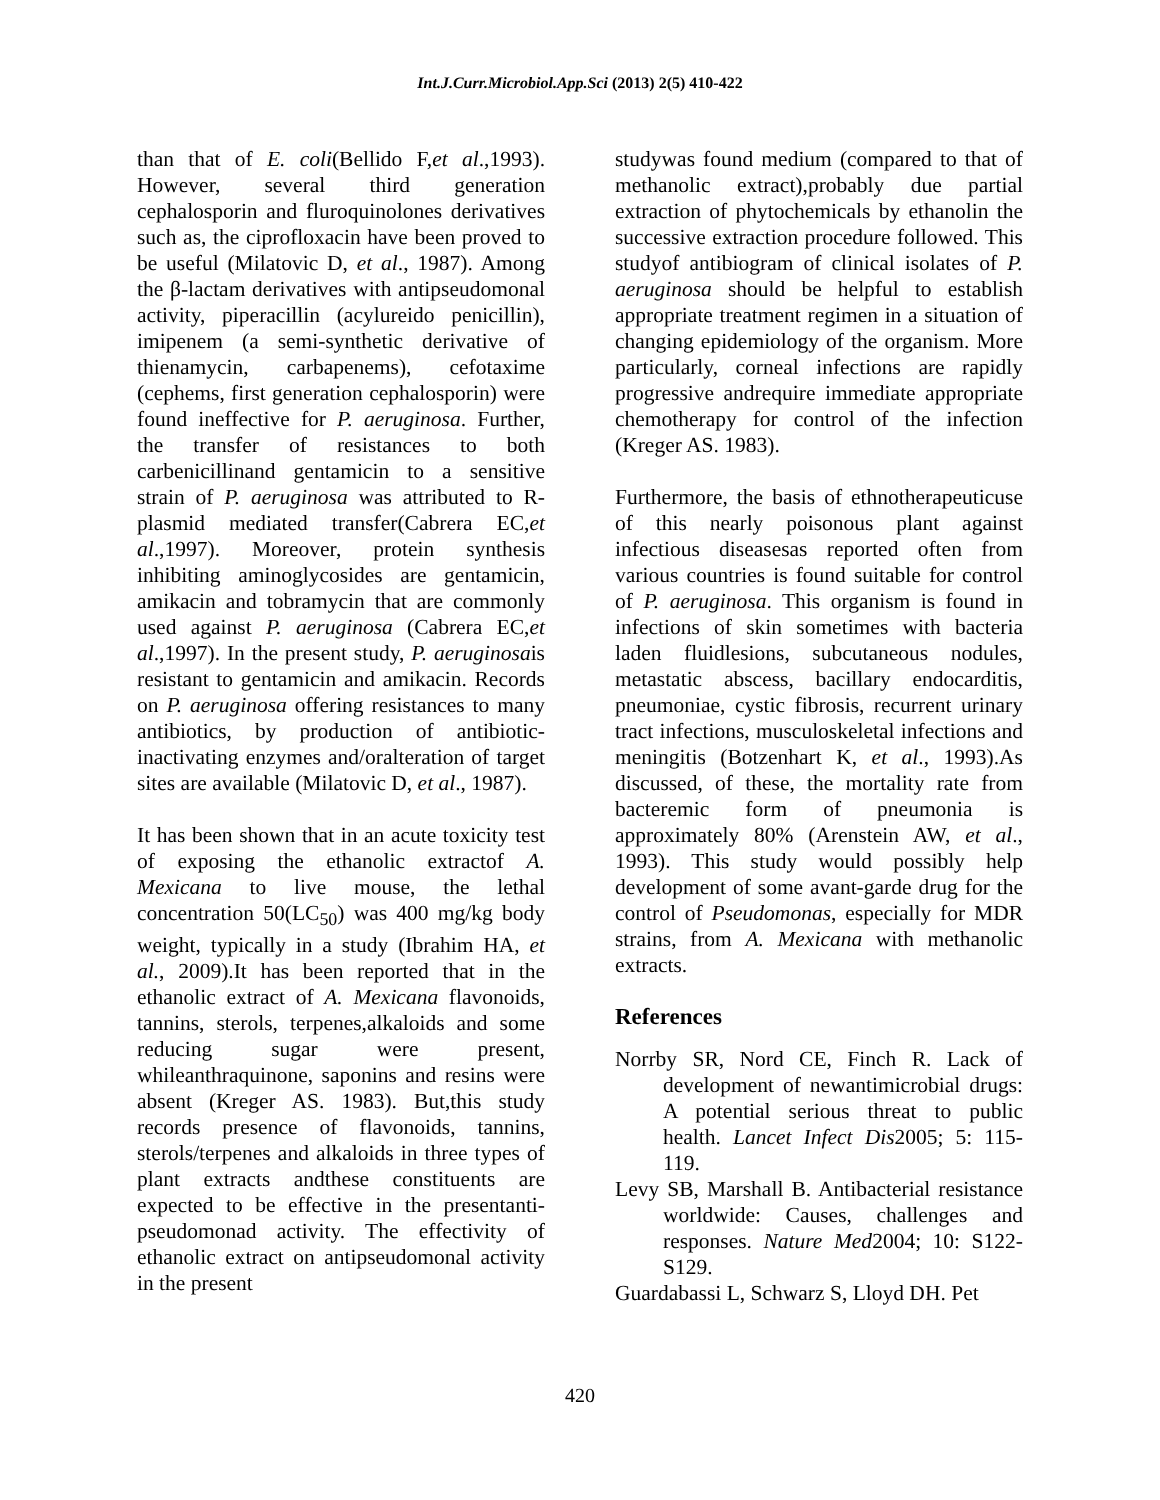Int.J.Curr.Microbiol.App.Sci (2013) 2(5) 410-422
than that of E. coli(Bellido F,et al.,1993). However, several third generation cephalosporin and fluroquinolones derivatives such as, the ciprofloxacin have been proved to be useful (Milatovic D, et al., 1987). Among the β-lactam derivatives with antipseudomonal activity, piperacillin (acylureido penicillin), imipenem (a semi-synthetic derivative of thienamycin, carbapenems), cefotaxime (cephems, first generation cephalosporin) were found ineffective for P. aeruginosa. Further, the transfer of resistances to both carbenicillinand gentamicin to a sensitive strain of P. aeruginosa was attributed to R-plasmid mediated transfer(Cabrera EC,et al.,1997). Moreover, protein synthesis inhibiting aminoglycosides are gentamicin, amikacin and tobramycin that are commonly used against P. aeruginosa (Cabrera EC,et al.,1997). In the present study, P. aeruginosais resistant to gentamicin and amikacin. Records on P. aeruginosa offering resistances to many antibiotics, by production of antibiotic-inactivating enzymes and/oralteration of target sites are available (Milatovic D, et al., 1987).
It has been shown that in an acute toxicity test of exposing the ethanolic extractof A. Mexicana to live mouse, the lethal concentration 50(LC<sub>50</sub>) was 400 mg/kg body weight, typically in a study (Ibrahim HA, et al., 2009).It has been reported that in the ethanolic extract of A. Mexicana flavonoids, tannins, sterols, terpenes,alkaloids and some reducing sugar were present, whileanthraquinone, saponins and resins were absent (Kreger AS. 1983). But,this study records presence of flavonoids, tannins, sterols/terpenes and alkaloids in three types of plant extracts andthese constituents are expected to be effective in the presentanti-pseudomonad activity. The effectivity of ethanolic extract on antipseudomonal activity in the present
studywas found medium (compared to that of methanolic extract),probably due partial extraction of phytochemicals by ethanolin the successive extraction procedure followed. This studyof antibiogram of clinical isolates of P. aeruginosa should be helpful to establish appropriate treatment regimen in a situation of changing epidemiology of the organism. More particularly, corneal infections are rapidly progressive andrequire immediate appropriate chemotherapy for control of the infection (Kreger AS. 1983).
Furthermore, the basis of ethnotherapeuticuse of this nearly poisonous plant against infectious diseasesas reported often from various countries is found suitable for control of P. aeruginosa. This organism is found in infections of skin sometimes with bacteria laden fluidlesions, subcutaneous nodules, metastatic abscess, bacillary endocarditis, pneumoniae, cystic fibrosis, recurrent urinary tract infections, musculoskeletal infections and meningitis (Botzenhart K, et al., 1993).As discussed, of these, the mortality rate from bacteremic form of pneumonia is approximately 80% (Arenstein AW, et al., 1993). This study would possibly help development of some avant-garde drug for the control of Pseudomonas, especially for MDR strains, from A. Mexicana with methanolic extracts.
References
Norrby SR, Nord CE, Finch R. Lack of development of newantimicrobial drugs: A potential serious threat to public health. Lancet Infect Dis2005; 5: 115-119.
Levy SB, Marshall B. Antibacterial resistance worldwide: Causes, challenges and responses. Nature Med2004; 10: S122-S129.
Guardabassi L, Schwarz S, Lloyd DH. Pet
420